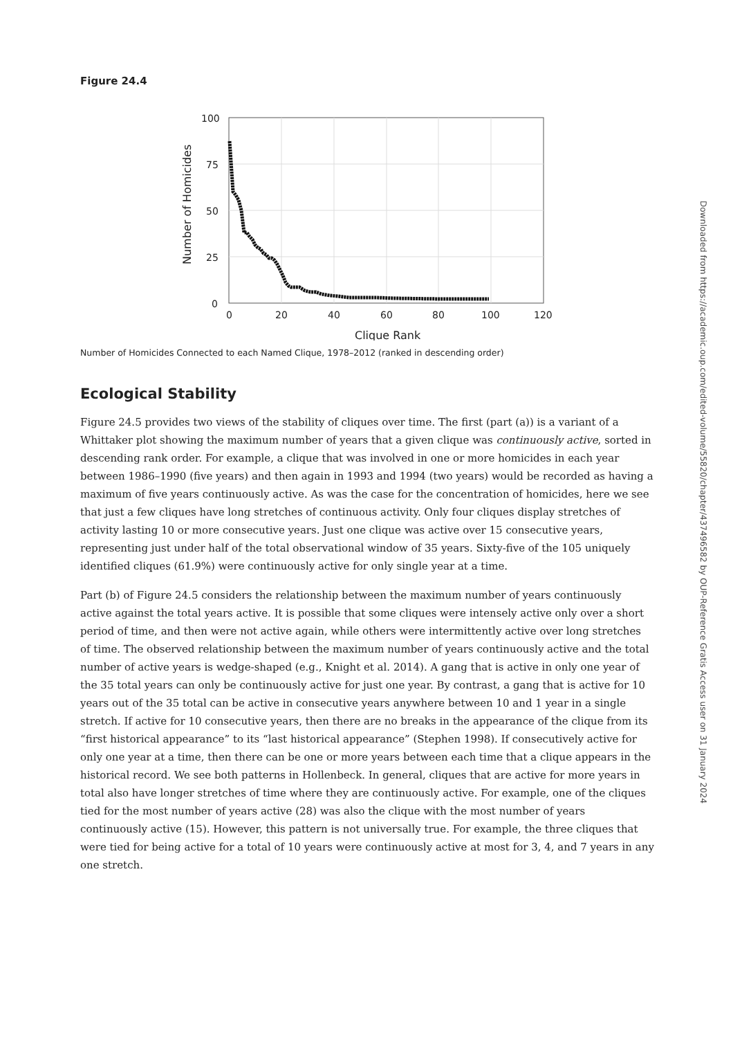Figure 24.4
100
75
50
25
0
0
20
40
60
80
100
120
Clique Rank
Number of Homicides
Number of Homicides Connected to each Named Clique, 1978–2012 (ranked in descending order)
Ecological Stability
Figure 24.5 provides two views of the stability of cliques over time. The first (part (a)) is a variant of a Whittaker plot showing the maximum number of years that a given clique was continuously active, sorted in descending rank order. For example, a clique that was involved in one or more homicides in each year between 1986–1990 (five years) and then again in 1993 and 1994 (two years) would be recorded as having a maximum of five years continuously active. As was the case for the concentration of homicides, here we see that just a few cliques have long stretches of continuous activity. Only four cliques display stretches of activity lasting 10 or more consecutive years. Just one clique was active over 15 consecutive years, representing just under half of the total observational window of 35 years. Sixty-five of the 105 uniquely identified cliques (61.9%) were continuously active for only single year at a time.
Part (b) of Figure 24.5 considers the relationship between the maximum number of years continuously active against the total years active. It is possible that some cliques were intensely active only over a short period of time, and then were not active again, while others were intermittently active over long stretches of time. The observed relationship between the maximum number of years continuously active and the total number of active years is wedge-shaped (e.g., Knight et al. 2014). A gang that is active in only one year of the 35 total years can only be continuously active for just one year. By contrast, a gang that is active for 10 years out of the 35 total can be active in consecutive years anywhere between 10 and 1 year in a single stretch. If active for 10 consecutive years, then there are no breaks in the appearance of the clique from its “first historical appearance” to its “last historical appearance” (Stephen 1998). If consecutively active for only one year at a time, then there can be one or more years between each time that a clique appears in the historical record. We see both patterns in Hollenbeck. In general, cliques that are active for more years in total also have longer stretches of time where they are continuously active. For example, one of the cliques tied for the most number of years active (28) was also the clique with the most number of years continuously active (15). However, this pattern is not universally true. For example, the three cliques that were tied for being active for a total of 10 years were continuously active at most for 3, 4, and 7 years in any one stretch.
Downloaded from https://academic.oup.com/edited-volume/55820/chapter/437496582 by OUP-Reference Gratis Access user on 31 January 2024